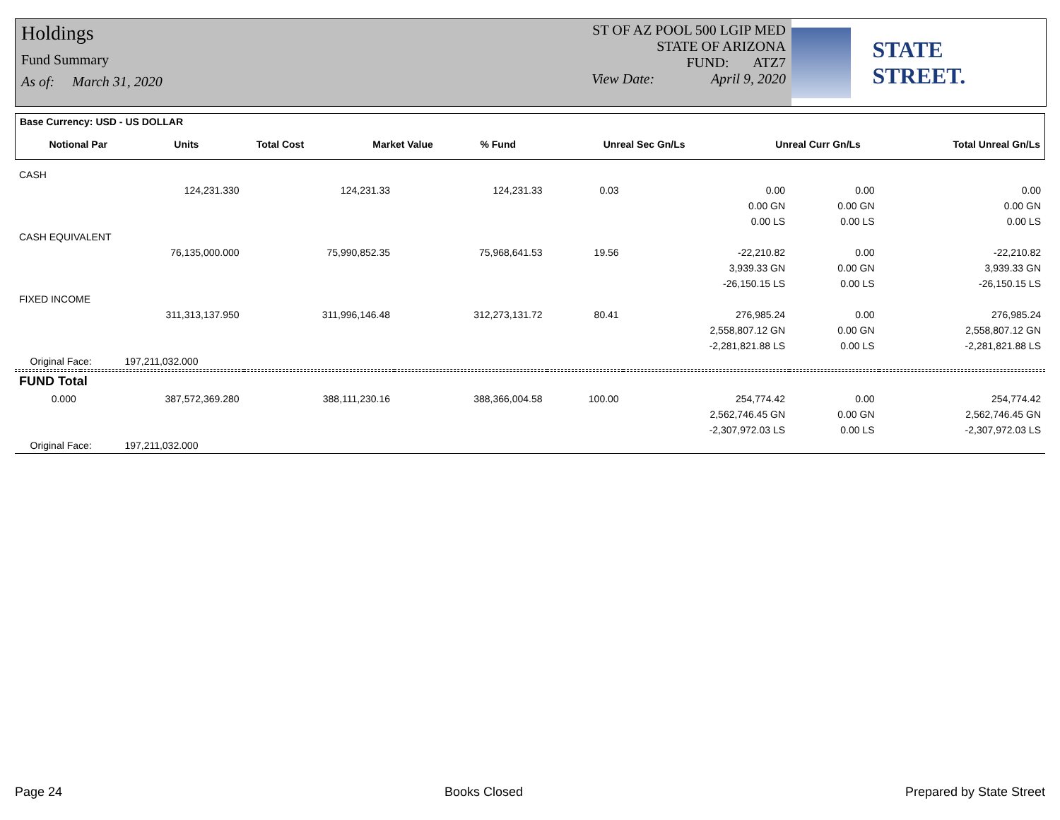Holdings
Fund Summary
As of: March 31, 2020
ST OF AZ POOL 500 LGIP MED
STATE OF ARIZONA
FUND: ATZ7
View Date: April 9, 2020
STATE STREET.
| Base Currency: USD - US DOLLAR | | | | | | | |
| Notional Par | Units | Total Cost | Market Value | % Fund | Unreal Sec Gn/Ls | Unreal Curr Gn/Ls | Total Unreal Gn/Ls |
| CASH | | | | | | | |
| | 124,231.330 | 124,231.33 | 124,231.33 | 0.03 | 0.00 | 0.00 | 0.00 |
| | | | | | 0.00 GN | 0.00 GN | 0.00 GN |
| | | | | | 0.00 LS | 0.00 LS | 0.00 LS |
| CASH EQUIVALENT | | | | | | | |
| | 76,135,000.000 | 75,990,852.35 | 75,968,641.53 | 19.56 | -22,210.82 | 0.00 | -22,210.82 |
| | | | | | 3,939.33 GN | 0.00 GN | 3,939.33 GN |
| | | | | | -26,150.15 LS | 0.00 LS | -26,150.15 LS |
| FIXED INCOME | | | | | | | |
| | 311,313,137.950 | 311,996,146.48 | 312,273,131.72 | 80.41 | 276,985.24 | 0.00 | 276,985.24 |
| | | | | | 2,558,807.12 GN | 0.00 GN | 2,558,807.12 GN |
| | | | | | -2,281,821.88 LS | 0.00 LS | -2,281,821.88 LS |
| Original Face: 197,211,032.000 | | | | | | | |
| FUND Total | | | | | | | |
| 0.000 | 387,572,369.280 | 388,111,230.16 | 388,366,004.58 | 100.00 | 254,774.42 | 0.00 | 254,774.42 |
| | | | | | 2,562,746.45 GN | 0.00 GN | 2,562,746.45 GN |
| | | | | | -2,307,972.03 LS | 0.00 LS | -2,307,972.03 LS |
| Original Face: 197,211,032.000 | | | | | | | |
Page 24 Books Closed Prepared by State Street